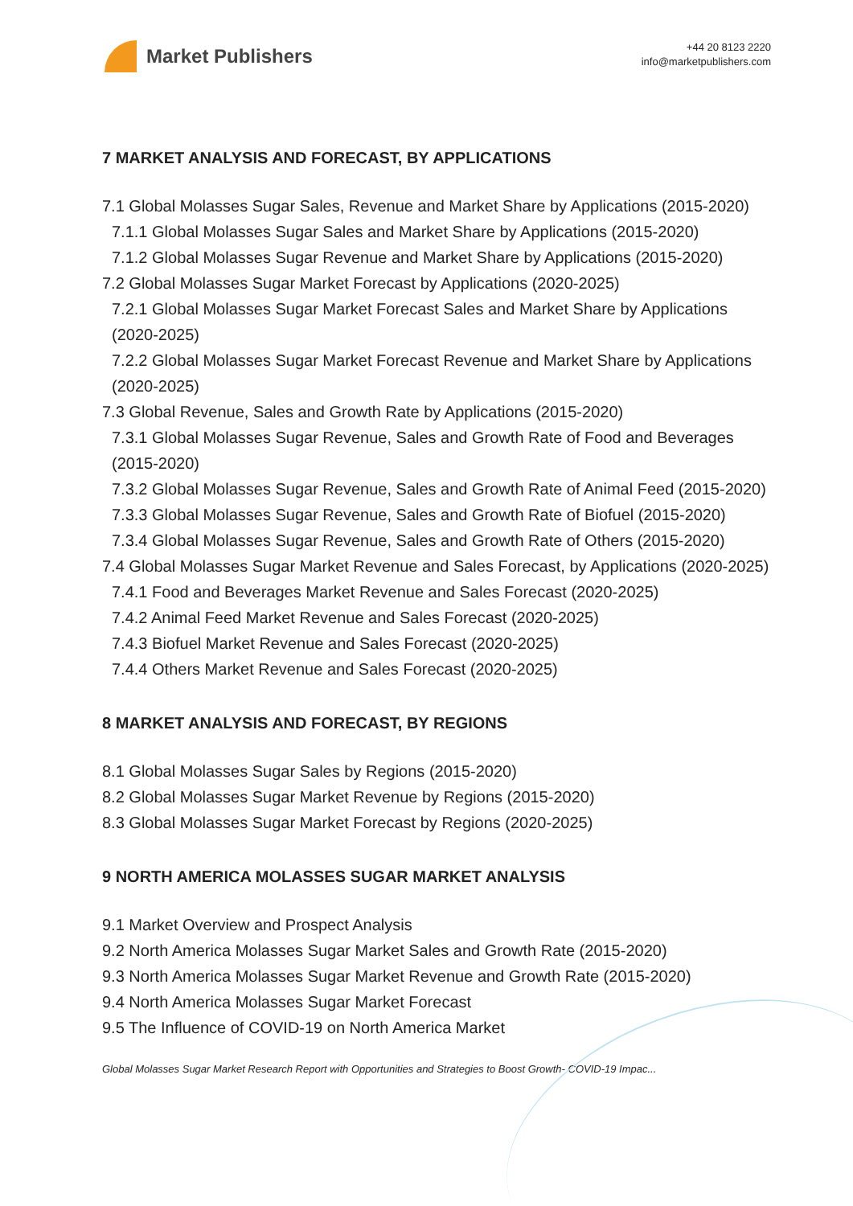Market Publishers
+44 20 8123 2220
info@marketpublishers.com
7 MARKET ANALYSIS AND FORECAST, BY APPLICATIONS
7.1 Global Molasses Sugar Sales, Revenue and Market Share by Applications (2015-2020)
7.1.1 Global Molasses Sugar Sales and Market Share by Applications (2015-2020)
7.1.2 Global Molasses Sugar Revenue and Market Share by Applications (2015-2020)
7.2 Global Molasses Sugar Market Forecast by Applications (2020-2025)
7.2.1 Global Molasses Sugar Market Forecast Sales and Market Share by Applications (2020-2025)
7.2.2 Global Molasses Sugar Market Forecast Revenue and Market Share by Applications (2020-2025)
7.3 Global Revenue, Sales and Growth Rate by Applications (2015-2020)
7.3.1 Global Molasses Sugar Revenue, Sales and Growth Rate of Food and Beverages (2015-2020)
7.3.2 Global Molasses Sugar Revenue, Sales and Growth Rate of Animal Feed (2015-2020)
7.3.3 Global Molasses Sugar Revenue, Sales and Growth Rate of Biofuel (2015-2020)
7.3.4 Global Molasses Sugar Revenue, Sales and Growth Rate of Others (2015-2020)
7.4 Global Molasses Sugar Market Revenue and Sales Forecast, by Applications (2020-2025)
7.4.1 Food and Beverages Market Revenue and Sales Forecast (2020-2025)
7.4.2 Animal Feed Market Revenue and Sales Forecast (2020-2025)
7.4.3 Biofuel Market Revenue and Sales Forecast (2020-2025)
7.4.4 Others Market Revenue and Sales Forecast (2020-2025)
8 MARKET ANALYSIS AND FORECAST, BY REGIONS
8.1 Global Molasses Sugar Sales by Regions (2015-2020)
8.2 Global Molasses Sugar Market Revenue by Regions (2015-2020)
8.3 Global Molasses Sugar Market Forecast by Regions (2020-2025)
9 NORTH AMERICA MOLASSES SUGAR MARKET ANALYSIS
9.1 Market Overview and Prospect Analysis
9.2 North America Molasses Sugar Market Sales and Growth Rate (2015-2020)
9.3 North America Molasses Sugar Market Revenue and Growth Rate (2015-2020)
9.4 North America Molasses Sugar Market Forecast
9.5 The Influence of COVID-19 on North America Market
Global Molasses Sugar Market Research Report with Opportunities and Strategies to Boost Growth- COVID-19 Impac...